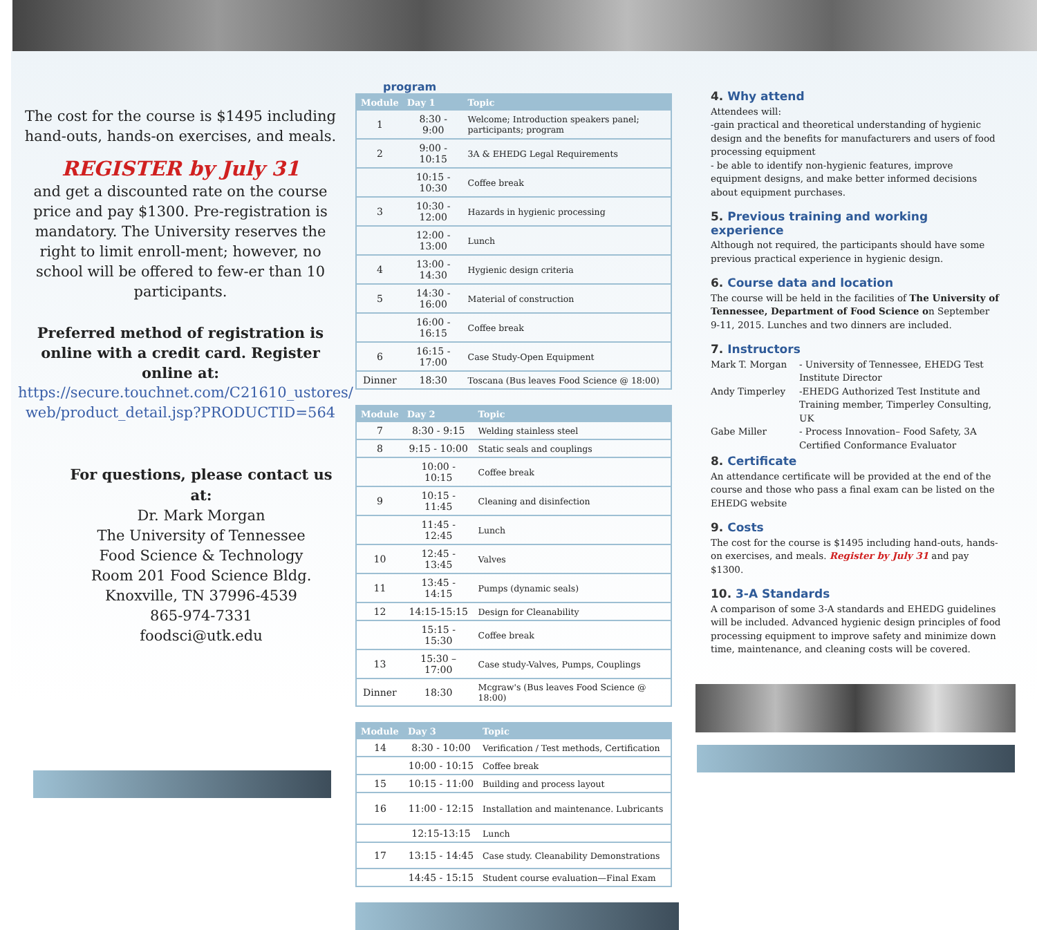The cost for the course is $1495 including hand-outs, hands-on exercises, and meals.
REGISTER by July 31
and get a discounted rate on the course price and pay $1300. Pre-registration is mandatory. The University reserves the right to limit enroll-ment; however, no school will be offered to few-er than 10 participants.
Preferred method of registration is online with a credit card. Register online at:
https://secure.touchnet.com/C21610_ustores/ web/product_detail.jsp?PRODUCTID=564
For questions, please contact us at:
Dr. Mark Morgan
The University of Tennessee
Food Science & Technology
Room 201 Food Science Bldg.
Knoxville, TN 37996-4539
865-974-7331
foodsci@utk.edu
program
| Module | Day 1 | Topic |
| --- | --- | --- |
| 1 | 8:30 - 9:00 | Welcome; Introduction speakers panel; participants; program |
| 2 | 9:00 - 10:15 | 3A & EHEDG Legal Requirements |
| | 10:15 - 10:30 | Coffee break |
| 3 | 10:30 - 12:00 | Hazards in hygienic processing |
| | 12:00 - 13:00 | Lunch |
| 4 | 13:00 - 14:30 | Hygienic design criteria |
| 5 | 14:30 - 16:00 | Material of construction |
| | 16:00 - 16:15 | Coffee break |
| 6 | 16:15 - 17:00 | Case Study-Open Equipment |
| Dinner | 18:30 | Toscana (Bus leaves Food Science @ 18:00) |
| Module | Day 2 | Topic |
| --- | --- | --- |
| 7 | 8:30 - 9:15 | Welding stainless steel |
| 8 | 9:15 - 10:00 | Static seals and couplings |
| | 10:00 - 10:15 | Coffee break |
| 9 | 10:15 - 11:45 | Cleaning and disinfection |
| | 11:45 - 12:45 | Lunch |
| 10 | 12:45 - 13:45 | Valves |
| 11 | 13:45 - 14:15 | Pumps (dynamic seals) |
| 12 | 14:15-15:15 | Design for Cleanability |
| | 15:15 - 15:30 | Coffee break |
| 13 | 15:30 –17:00 | Case study-Valves, Pumps, Couplings |
| Dinner | 18:30 | Mcgraw's (Bus leaves Food Science @ 18:00) |
| Module | Day 3 | Topic |
| --- | --- | --- |
| 14 | 8:30 - 10:00 | Verification / Test methods, Certification |
| | 10:00 - 10:15 | Coffee break |
| 15 | 10:15 - 11:00 | Building and process layout |
| 16 | 11:00 - 12:15 | Installation and maintenance. Lubricants |
| | 12:15-13:15 | Lunch |
| 17 | 13:15 - 14:45 | Case study. Cleanability Demonstrations |
| | 14:45 - 15:15 | Student course evaluation—Final Exam |
4. Why attend
Attendees will:
-gain practical and theoretical understanding of hygienic design and the benefits for manufacturers and users of food processing equipment
- be able to identify non-hygienic features, improve equipment designs, and make better informed decisions about equipment purchases.
5. Previous training and working experience
Although not required, the participants should have some previous practical experience in hygienic design.
6. Course data and location
The course will be held in the facilities of The University of Tennessee, Department of Food Science on September 9-11, 2015. Lunches and two dinners are included.
7. Instructors
| Mark T. Morgan | - University of Tennessee, EHEDG Test Institute Director |
| Andy Timperley | -EHEDG Authorized Test Institute and Training member, Timperley Consulting, UK |
| Gabe Miller | - Process Innovation– Food Safety, 3A Certified Conformance Evaluator |
8. Certificate
An attendance certificate will be provided at the end of the course and those who pass a final exam can be listed on the EHEDG website
9. Costs
The cost for the course is $1495 including hand-outs, hands-on exercises, and meals. Register by July 31 and pay $1300.
10. 3-A Standards
A comparison of some 3-A standards and EHEDG guidelines will be included. Advanced hygienic design principles of food processing equipment to improve safety and minimize down time, maintenance, and cleaning costs will be covered.